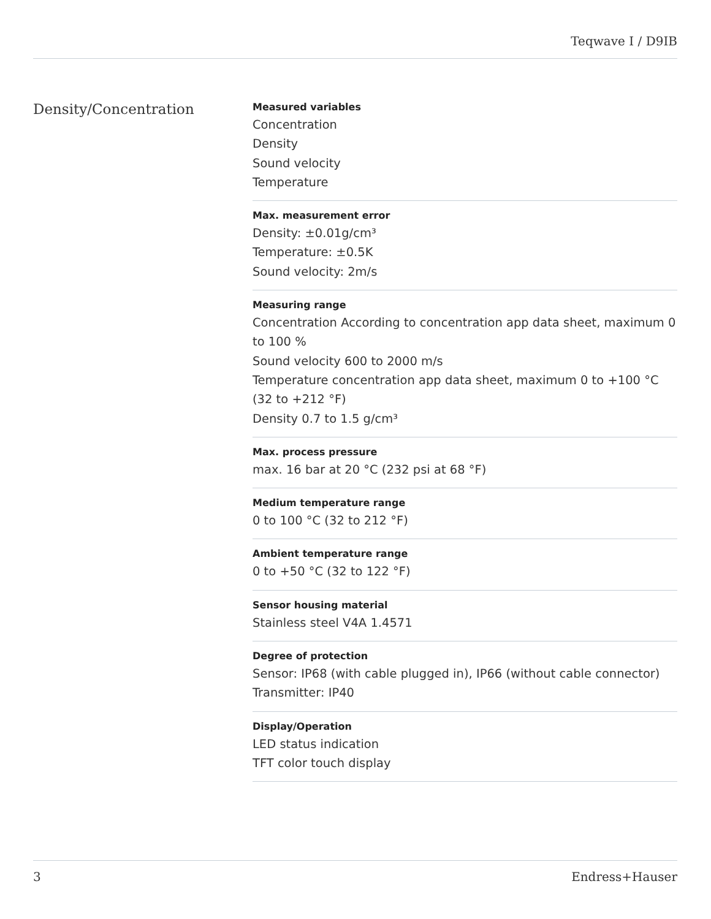Teqwave I / D9IB
Density/Concentration
Measured variables
Concentration
Density
Sound velocity
Temperature
Max. measurement error
Density: ±0.01g/cm³
Temperature: ±0.5K
Sound velocity: 2m/s
Measuring range
Concentration According to concentration app data sheet, maximum 0 to 100 %
Sound velocity 600 to 2000 m/s
Temperature concentration app data sheet, maximum 0 to +100 °C (32 to +212 °F)
Density 0.7 to 1.5 g/cm³
Max. process pressure
max. 16 bar at 20 °C (232 psi at 68 °F)
Medium temperature range
0 to 100 °C (32 to 212 °F)
Ambient temperature range
0 to +50 °C (32 to 122 °F)
Sensor housing material
Stainless steel V4A 1.4571
Degree of protection
Sensor: IP68 (with cable plugged in), IP66 (without cable connector)
Transmitter: IP40
Display/Operation
LED status indication
TFT color touch display
3 Endress+Hauser